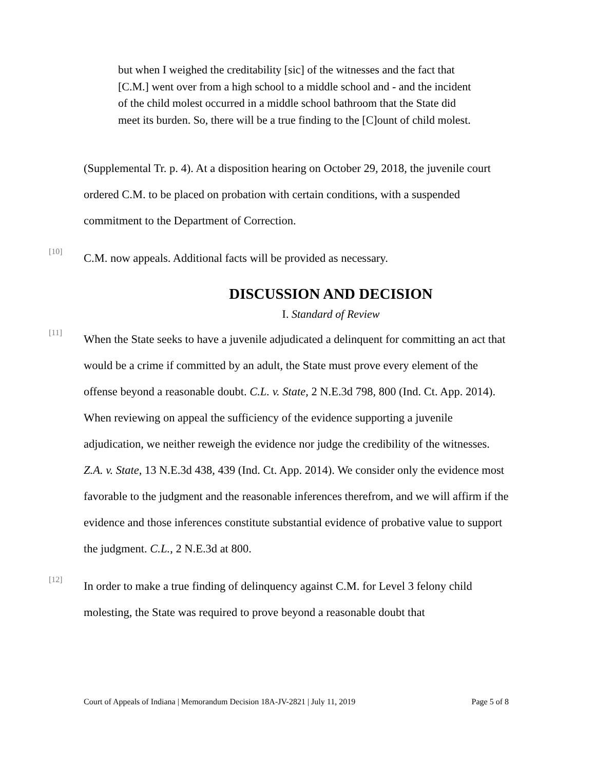but when I weighed the creditability [sic] of the witnesses and the fact that [C.M.] went over from a high school to a middle school and - and the incident of the child molest occurred in a middle school bathroom that the State did meet its burden. So, there will be a true finding to the [C]ount of child molest.
(Supplemental Tr. p. 4). At a disposition hearing on October 29, 2018, the juvenile court ordered C.M. to be placed on probation with certain conditions, with a suspended commitment to the Department of Correction.
[10]
C.M. now appeals. Additional facts will be provided as necessary.
DISCUSSION AND DECISION
I. Standard of Review
[11]
When the State seeks to have a juvenile adjudicated a delinquent for committing an act that would be a crime if committed by an adult, the State must prove every element of the offense beyond a reasonable doubt. C.L. v. State, 2 N.E.3d 798, 800 (Ind. Ct. App. 2014). When reviewing on appeal the sufficiency of the evidence supporting a juvenile adjudication, we neither reweigh the evidence nor judge the credibility of the witnesses. Z.A. v. State, 13 N.E.3d 438, 439 (Ind. Ct. App. 2014). We consider only the evidence most favorable to the judgment and the reasonable inferences therefrom, and we will affirm if the evidence and those inferences constitute substantial evidence of probative value to support the judgment. C.L., 2 N.E.3d at 800.
[12]
In order to make a true finding of delinquency against C.M. for Level 3 felony child molesting, the State was required to prove beyond a reasonable doubt that
Court of Appeals of Indiana | Memorandum Decision 18A-JV-2821 | July 11, 2019 Page 5 of 8